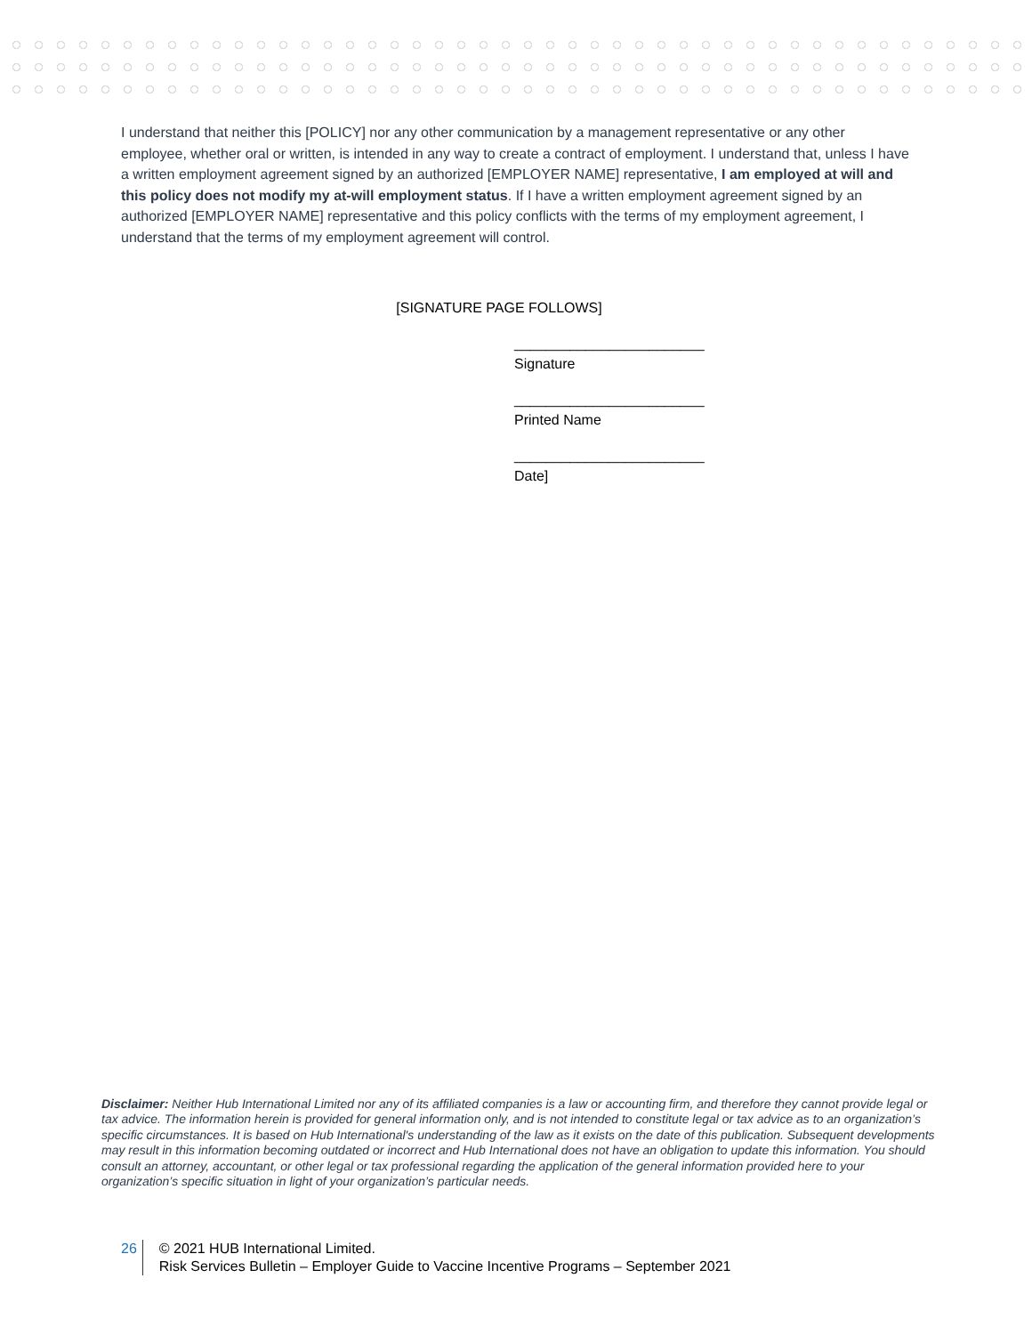I understand that neither this [POLICY] nor any other communication by a management representative or any other employee, whether oral or written, is intended in any way to create a contract of employment. I understand that, unless I have a written employment agreement signed by an authorized [EMPLOYER NAME] representative, I am employed at will and this policy does not modify my at-will employment status. If I have a written employment agreement signed by an authorized [EMPLOYER NAME] representative and this policy conflicts with the terms of my employment agreement, I understand that the terms of my employment agreement will control.
[SIGNATURE PAGE FOLLOWS]
________________________
Signature
________________________
Printed Name
________________________
Date]
Disclaimer: Neither Hub International Limited nor any of its affiliated companies is a law or accounting firm, and therefore they cannot provide legal or tax advice. The information herein is provided for general information only, and is not intended to constitute legal or tax advice as to an organization’s specific circumstances. It is based on Hub International's understanding of the law as it exists on the date of this publication. Subsequent developments may result in this information becoming outdated or incorrect and Hub International does not have an obligation to update this information. You should consult an attorney, accountant, or other legal or tax professional regarding the application of the general information provided here to your organization’s specific situation in light of your organization’s particular needs.
26 © 2021 HUB International Limited.
Risk Services Bulletin – Employer Guide to Vaccine Incentive Programs – September 2021